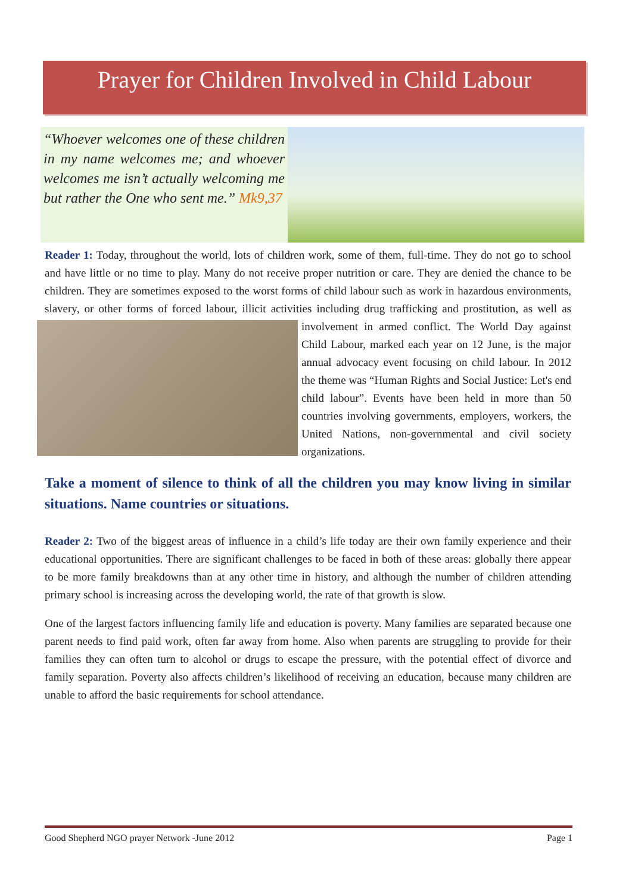Prayer for Children Involved in Child Labour
“Whoever welcomes one of these children in my name welcomes me; and whoever welcomes me isn’t actually welcoming me but rather the One who sent me.” Mk9,37
Reader 1: Today, throughout the world, lots of children work, some of them, full-time. They do not go to school and have little or no time to play. Many do not receive proper nutrition or care. They are denied the chance to be children. They are sometimes exposed to the worst forms of child labour such as work in hazardous environments, slavery, or other forms of forced labour, illicit activities including drug trafficking and prostitution, as well as involvement in armed conflict. The World Day against Child Labour, marked each year on 12 June, is the major annual advocacy event focusing on child labour. In 2012 the theme was “Human Rights and Social Justice: Let's end child labour”. Events have been held in more than 50 countries involving governments, employers, workers, the United Nations, non-governmental and civil society organizations.
Take a moment of silence to think of all the children you may know living in similar situations. Name countries or situations.
Reader 2: Two of the biggest areas of influence in a child’s life today are their own family experience and their educational opportunities. There are significant challenges to be faced in both of these areas: globally there appear to be more family breakdowns than at any other time in history, and although the number of children attending primary school is increasing across the developing world, the rate of that growth is slow.
One of the largest factors influencing family life and education is poverty. Many families are separated because one parent needs to find paid work, often far away from home. Also when parents are struggling to provide for their families they can often turn to alcohol or drugs to escape the pressure, with the potential effect of divorce and family separation. Poverty also affects children’s likelihood of receiving an education, because many children are unable to afford the basic requirements for school attendance.
Good Shepherd NGO prayer Network -June 2012 Page 1